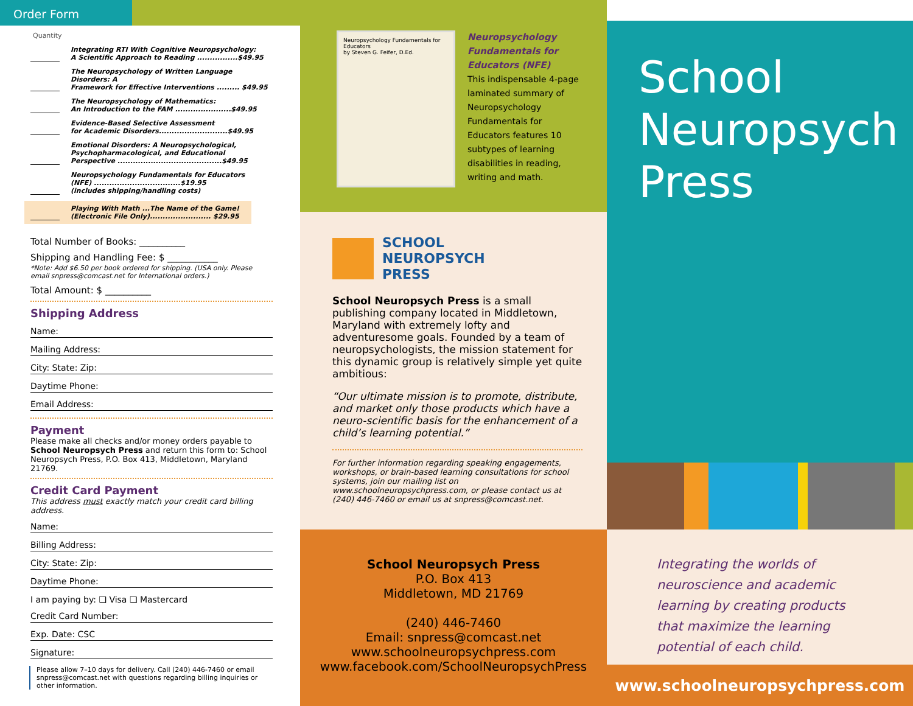Order Form
Quantity
Integrating RTI With Cognitive Neuropsychology:
A Scientific Approach to Reading ................$49.95
The Neuropsychology of Written Language Disorders: A
Framework for Effective Interventions ......... $49.95
The Neuropsychology of Mathematics:
An Introduction to the FAM ......................$49.95
Evidence-Based Selective Assessment
for Academic Disorders...........................$49.95
Emotional Disorders: A Neuropsychological,
Psychopharmacological, and Educational
Perspective .........................................$49.95
Neuropsychology Fundamentals for Educators
(NFE) ..................................$19.95
(includes shipping/handling costs)
Playing With Math ...The Name of the Game!
(Electronic File Only)........................ $29.95
Total Number of Books: __________
Shipping and Handling Fee: $ ___________
*Note: Add $6.50 per book ordered for shipping. (USA only. Please email snpress@comcast.net for International orders.)
Total Amount: $ __________
Shipping Address
Name:
Mailing Address:
City: State: Zip:
Daytime Phone:
Email Address:
Payment
Please make all checks and/or money orders payable to School Neuropsych Press and return this form to: School Neuropsych Press, P.O. Box 413, Middletown, Maryland 21769.
Credit Card Payment
This address must exactly match your credit card billing address.
Name:
Billing Address:
City: State: Zip:
Daytime Phone:
I am paying by: ❏ Visa ❏ Mastercard
Credit Card Number:
Exp. Date: CSC
Signature:
Please allow 7–10 days for delivery. Call (240) 446-7460 or email snpress@comcast.net with questions regarding billing inquiries or other information.
Neuropsychology Fundamentals for Educators
by Steven G. Feifer, D.Ed.
Neuropsychology Fundamentals for Educators (NFE)
This indispensable 4-page laminated summary of Neuropsychology Fundamentals for Educators features 10 subtypes of learning disabilities in reading, writing and math.
SCHOOL
NEUROPSYCH
PRESS
School Neuropsych Press is a small publishing company located in Middletown, Maryland with extremely lofty and adventuresome goals. Founded by a team of neuropsychologists, the mission statement for this dynamic group is relatively simple yet quite ambitious:
“Our ultimate mission is to promote, distribute, and market only those products which have a neuro-scientific basis for the enhancement of a child’s learning potential.”
For further information regarding speaking engagements, workshops, or brain-based learning consultations for school systems, join our mailing list on www.schoolneuropsychpress.com, or please contact us at (240) 446-7460 or email us at snpress@comcast.net.
School Neuropsych Press
P.O. Box 413
Middletown, MD 21769
(240) 446-7460
Email: snpress@comcast.net
www.schoolneuropsychpress.com
www.facebook.com/SchoolNeuropsychPress
School
Neuropsych
Press
Integrating the worlds of neuroscience and academic learning by creating products that maximize the learning potential of each child.
www.schoolneuropsychpress.com